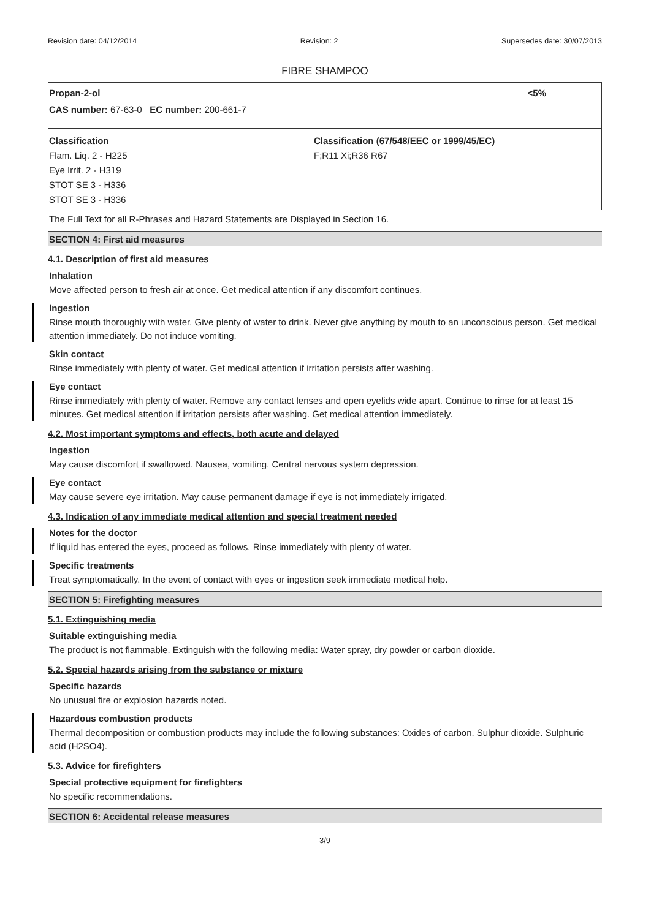Revision date: 04/12/2014 Revision: 2 Supersedes date: 30/07/2013
FIBRE SHAMPOO
Propan-2-ol <5%
CAS number: 67-63-0 EC number: 200-661-7
Classification
Flam. Liq. 2 - H225
Eye Irrit. 2 - H319
STOT SE 3 - H336
STOT SE 3 - H336
Classification (67/548/EEC or 1999/45/EC)
F;R11 Xi;R36 R67
The Full Text for all R-Phrases and Hazard Statements are Displayed in Section 16.
SECTION 4: First aid measures
4.1. Description of first aid measures
Inhalation
Move affected person to fresh air at once. Get medical attention if any discomfort continues.
Ingestion
Rinse mouth thoroughly with water. Give plenty of water to drink. Never give anything by mouth to an unconscious person. Get medical attention immediately. Do not induce vomiting.
Skin contact
Rinse immediately with plenty of water. Get medical attention if irritation persists after washing.
Eye contact
Rinse immediately with plenty of water. Remove any contact lenses and open eyelids wide apart. Continue to rinse for at least 15 minutes. Get medical attention if irritation persists after washing. Get medical attention immediately.
4.2. Most important symptoms and effects, both acute and delayed
Ingestion
May cause discomfort if swallowed. Nausea, vomiting. Central nervous system depression.
Eye contact
May cause severe eye irritation. May cause permanent damage if eye is not immediately irrigated.
4.3. Indication of any immediate medical attention and special treatment needed
Notes for the doctor
If liquid has entered the eyes, proceed as follows. Rinse immediately with plenty of water.
Specific treatments
Treat symptomatically. In the event of contact with eyes or ingestion seek immediate medical help.
SECTION 5: Firefighting measures
5.1. Extinguishing media
Suitable extinguishing media
The product is not flammable. Extinguish with the following media: Water spray, dry powder or carbon dioxide.
5.2. Special hazards arising from the substance or mixture
Specific hazards
No unusual fire or explosion hazards noted.
Hazardous combustion products
Thermal decomposition or combustion products may include the following substances: Oxides of carbon. Sulphur dioxide. Sulphuric acid (H2SO4).
5.3. Advice for firefighters
Special protective equipment for firefighters
No specific recommendations.
SECTION 6: Accidental release measures
3/9